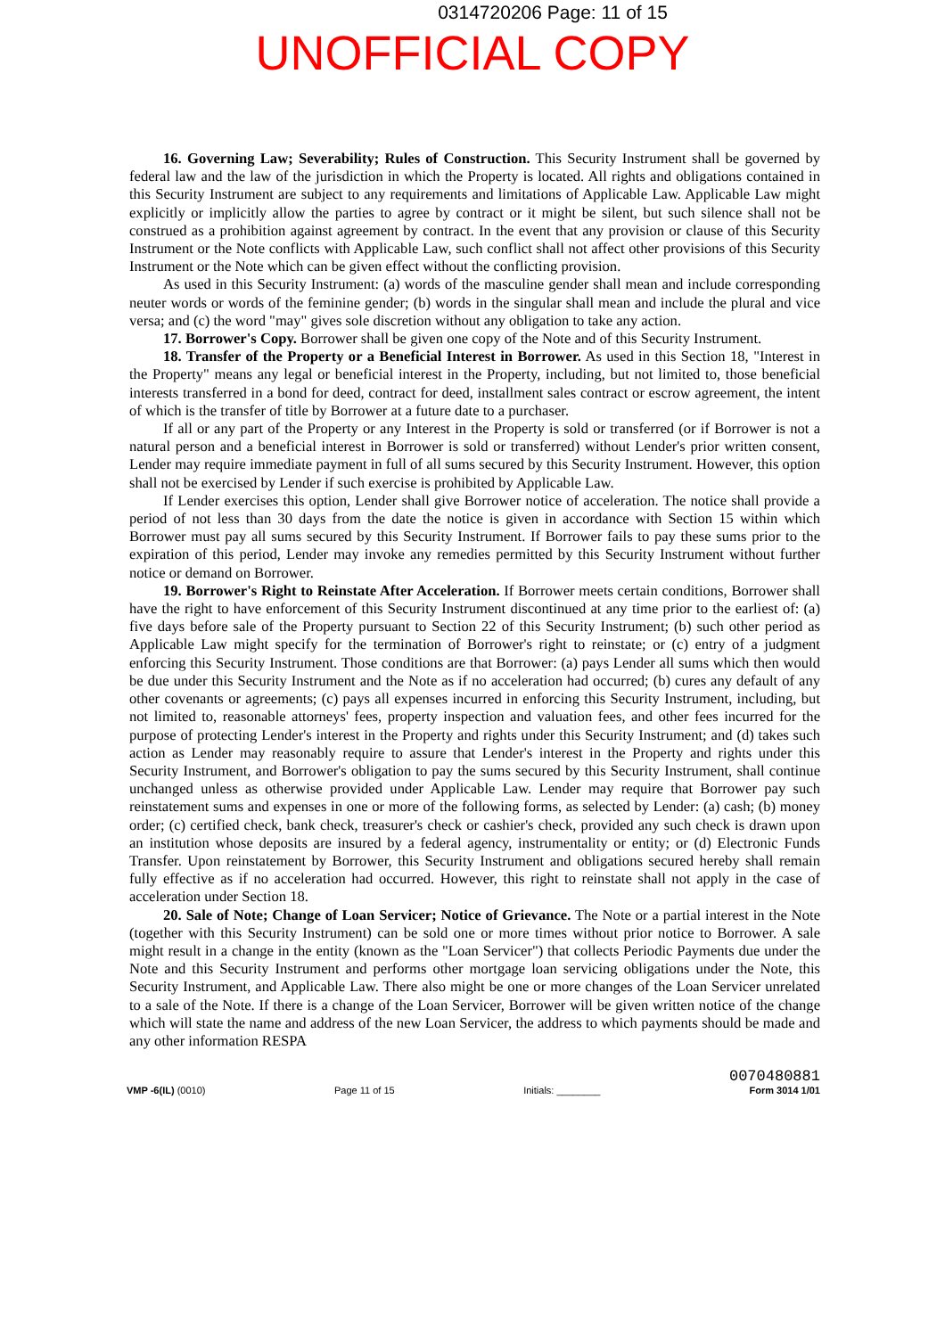0314720206 Page: 11 of 15
UNOFFICIAL COPY
16. Governing Law; Severability; Rules of Construction. This Security Instrument shall be governed by federal law and the law of the jurisdiction in which the Property is located. All rights and obligations contained in this Security Instrument are subject to any requirements and limitations of Applicable Law. Applicable Law might explicitly or implicitly allow the parties to agree by contract or it might be silent, but such silence shall not be construed as a prohibition against agreement by contract. In the event that any provision or clause of this Security Instrument or the Note conflicts with Applicable Law, such conflict shall not affect other provisions of this Security Instrument or the Note which can be given effect without the conflicting provision.
As used in this Security Instrument: (a) words of the masculine gender shall mean and include corresponding neuter words or words of the feminine gender; (b) words in the singular shall mean and include the plural and vice versa; and (c) the word "may" gives sole discretion without any obligation to take any action.
17. Borrower's Copy. Borrower shall be given one copy of the Note and of this Security Instrument.
18. Transfer of the Property or a Beneficial Interest in Borrower. As used in this Section 18, "Interest in the Property" means any legal or beneficial interest in the Property, including, but not limited to, those beneficial interests transferred in a bond for deed, contract for deed, installment sales contract or escrow agreement, the intent of which is the transfer of title by Borrower at a future date to a purchaser.
If all or any part of the Property or any Interest in the Property is sold or transferred (or if Borrower is not a natural person and a beneficial interest in Borrower is sold or transferred) without Lender's prior written consent, Lender may require immediate payment in full of all sums secured by this Security Instrument. However, this option shall not be exercised by Lender if such exercise is prohibited by Applicable Law.
If Lender exercises this option, Lender shall give Borrower notice of acceleration. The notice shall provide a period of not less than 30 days from the date the notice is given in accordance with Section 15 within which Borrower must pay all sums secured by this Security Instrument. If Borrower fails to pay these sums prior to the expiration of this period, Lender may invoke any remedies permitted by this Security Instrument without further notice or demand on Borrower.
19. Borrower's Right to Reinstate After Acceleration. If Borrower meets certain conditions, Borrower shall have the right to have enforcement of this Security Instrument discontinued at any time prior to the earliest of: (a) five days before sale of the Property pursuant to Section 22 of this Security Instrument; (b) such other period as Applicable Law might specify for the termination of Borrower's right to reinstate; or (c) entry of a judgment enforcing this Security Instrument. Those conditions are that Borrower: (a) pays Lender all sums which then would be due under this Security Instrument and the Note as if no acceleration had occurred; (b) cures any default of any other covenants or agreements; (c) pays all expenses incurred in enforcing this Security Instrument, including, but not limited to, reasonable attorneys' fees, property inspection and valuation fees, and other fees incurred for the purpose of protecting Lender's interest in the Property and rights under this Security Instrument; and (d) takes such action as Lender may reasonably require to assure that Lender's interest in the Property and rights under this Security Instrument, and Borrower's obligation to pay the sums secured by this Security Instrument, shall continue unchanged unless as otherwise provided under Applicable Law. Lender may require that Borrower pay such reinstatement sums and expenses in one or more of the following forms, as selected by Lender: (a) cash; (b) money order; (c) certified check, bank check, treasurer's check or cashier's check, provided any such check is drawn upon an institution whose deposits are insured by a federal agency, instrumentality or entity; or (d) Electronic Funds Transfer. Upon reinstatement by Borrower, this Security Instrument and obligations secured hereby shall remain fully effective as if no acceleration had occurred. However, this right to reinstate shall not apply in the case of acceleration under Section 18.
20. Sale of Note; Change of Loan Servicer; Notice of Grievance. The Note or a partial interest in the Note (together with this Security Instrument) can be sold one or more times without prior notice to Borrower. A sale might result in a change in the entity (known as the "Loan Servicer") that collects Periodic Payments due under the Note and this Security Instrument and performs other mortgage loan servicing obligations under the Note, this Security Instrument, and Applicable Law. There also might be one or more changes of the Loan Servicer unrelated to a sale of the Note. If there is a change of the Loan Servicer, Borrower will be given written notice of the change which will state the name and address of the new Loan Servicer, the address to which payments should be made and any other information RESPA
VMP -6(IL) (0010)
Page 11 of 15
Initials: ________
0070480881
Form 3014 1/01